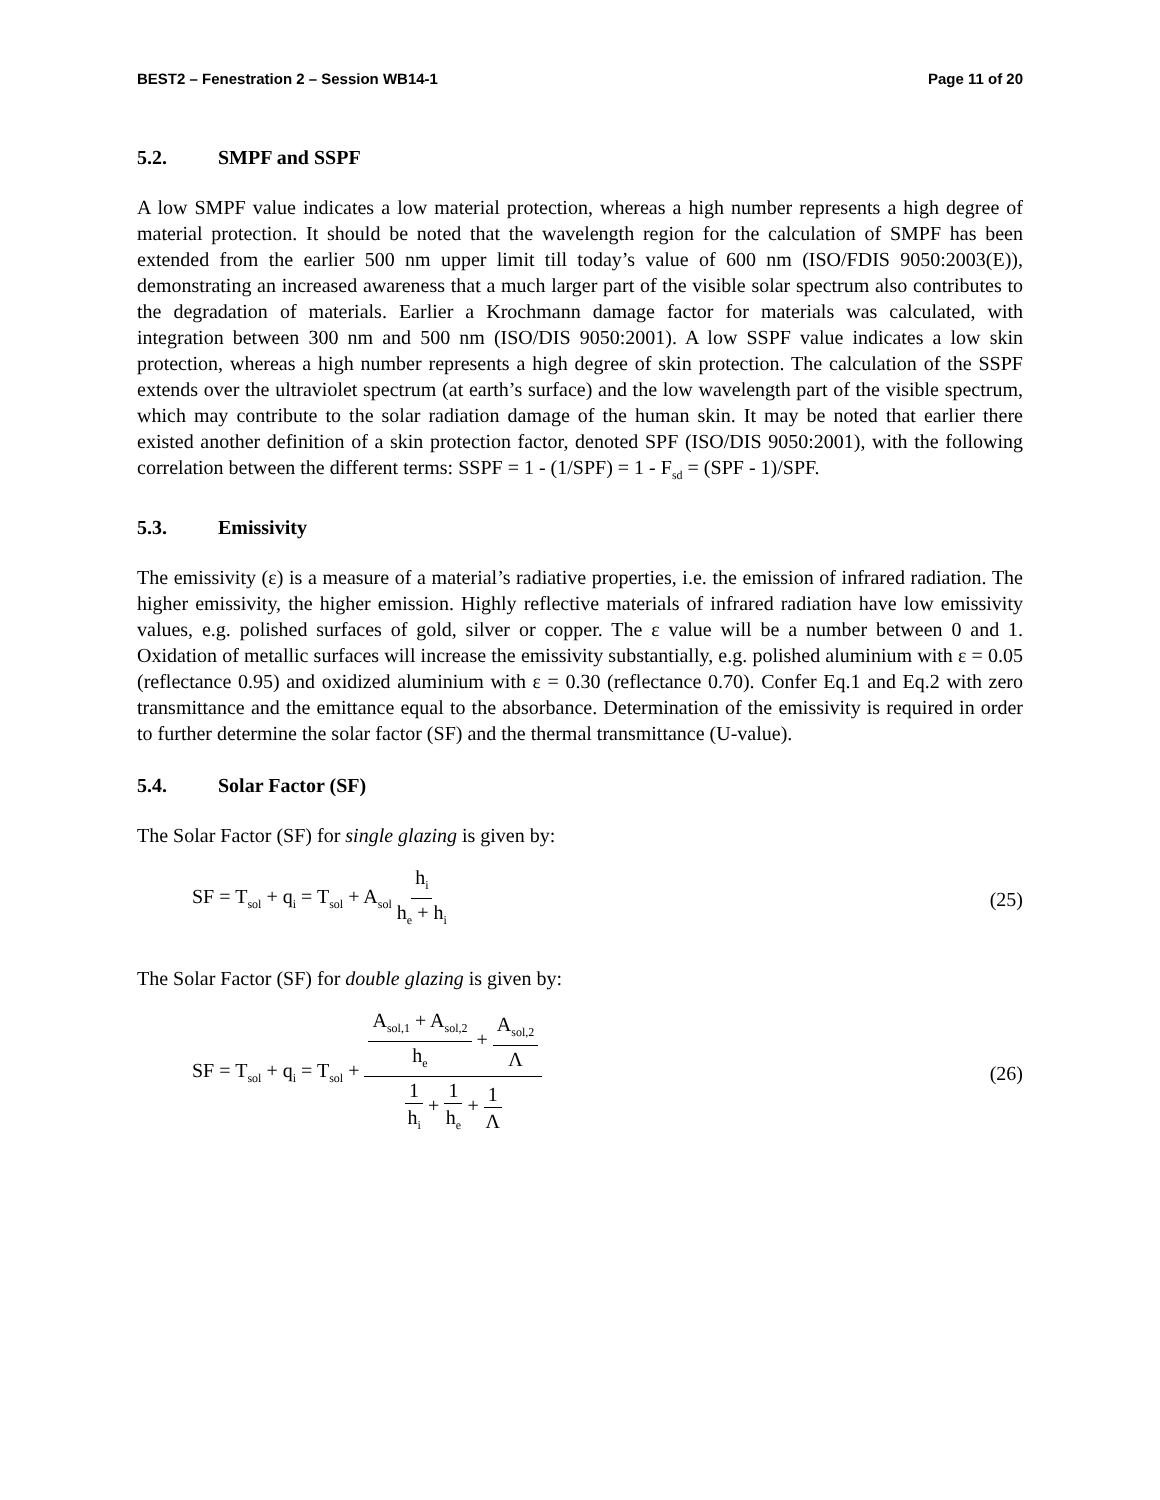BEST2 – Fenestration 2 – Session WB14-1 Page 11 of 20
5.2. SMPF and SSPF
A low SMPF value indicates a low material protection, whereas a high number represents a high degree of material protection. It should be noted that the wavelength region for the calculation of SMPF has been extended from the earlier 500 nm upper limit till today’s value of 600 nm (ISO/FDIS 9050:2003(E)), demonstrating an increased awareness that a much larger part of the visible solar spectrum also contributes to the degradation of materials. Earlier a Krochmann damage factor for materials was calculated, with integration between 300 nm and 500 nm (ISO/DIS 9050:2001). A low SSPF value indicates a low skin protection, whereas a high number represents a high degree of skin protection. The calculation of the SSPF extends over the ultraviolet spectrum (at earth’s surface) and the low wavelength part of the visible spectrum, which may contribute to the solar radiation damage of the human skin. It may be noted that earlier there existed another definition of a skin protection factor, denoted SPF (ISO/DIS 9050:2001), with the following correlation between the different terms: SSPF = 1 - (1/SPF) = 1 - F<sub>sd</sub> = (SPF - 1)/SPF.
5.3. Emissivity
The emissivity (ε) is a measure of a material’s radiative properties, i.e. the emission of infrared radiation. The higher emissivity, the higher emission. Highly reflective materials of infrared radiation have low emissivity values, e.g. polished surfaces of gold, silver or copper. The ε value will be a number between 0 and 1. Oxidation of metallic surfaces will increase the emissivity substantially, e.g. polished aluminium with ε = 0.05 (reflectance 0.95) and oxidized aluminium with ε = 0.30 (reflectance 0.70). Confer Eq.1 and Eq.2 with zero transmittance and the emittance equal to the absorbance. Determination of the emissivity is required in order to further determine the solar factor (SF) and the thermal transmittance (U-value).
5.4. Solar Factor (SF)
The Solar Factor (SF) for single glazing is given by:
SF = T<sub>sol</sub> + q<sub>i</sub> = T<sub>sol</sub> + A<sub>sol</sub> h<sub>i</sub> h<sub>e</sub> + h<sub>i</sub>
(25)
The Solar Factor (SF) for double glazing is given by:
SF = T<sub>sol</sub> + q<sub>i</sub> = T<sub>sol</sub> + A<sub>sol,1</sub> + A<sub>sol,2</sub> h<sub>e</sub> + A<sub>sol,2</sub> Λ 1 h<sub>i</sub> + 1 h<sub>e</sub> + 1 Λ
(26)